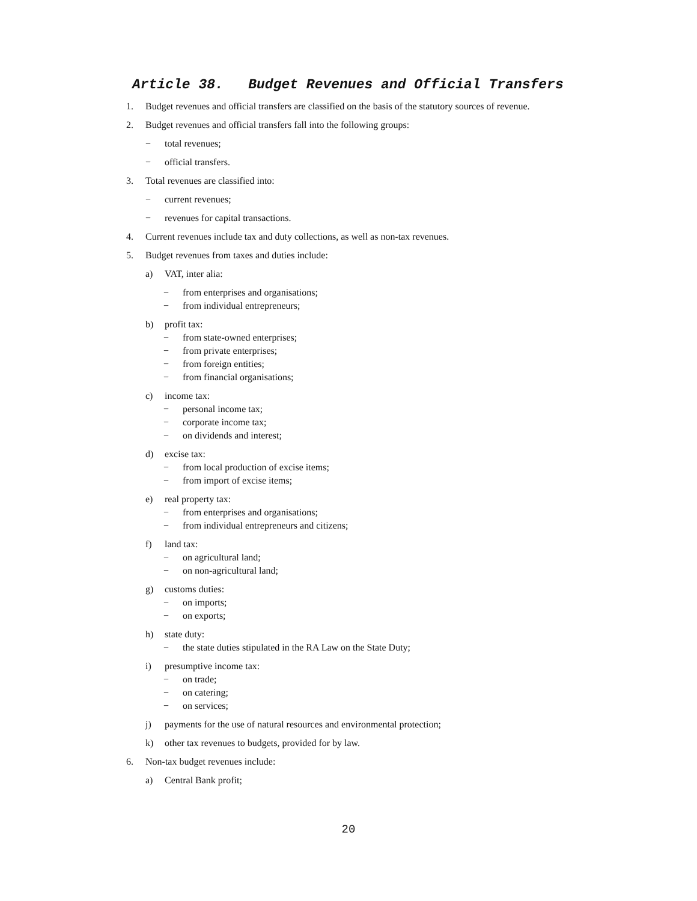Article 38. Budget Revenues and Official Transfers
1. Budget revenues and official transfers are classified on the basis of the statutory sources of revenue.
2. Budget revenues and official transfers fall into the following groups:
− total revenues;
− official transfers.
3. Total revenues are classified into:
− current revenues;
− revenues for capital transactions.
4. Current revenues include tax and duty collections, as well as non-tax revenues.
5. Budget revenues from taxes and duties include:
a) VAT, inter alia:
− from enterprises and organisations;
− from individual entrepreneurs;
b) profit tax:
− from state-owned enterprises;
− from private enterprises;
− from foreign entities;
− from financial organisations;
c) income tax:
− personal income tax;
− corporate income tax;
− on dividends and interest;
d) excise tax:
− from local production of excise items;
− from import of excise items;
e) real property tax:
− from enterprises and organisations;
− from individual entrepreneurs and citizens;
f) land tax:
− on agricultural land;
− on non-agricultural land;
g) customs duties:
− on imports;
− on exports;
h) state duty:
− the state duties stipulated in the RA Law on the State Duty;
i) presumptive income tax:
− on trade;
− on catering;
− on services;
j) payments for the use of natural resources and environmental protection;
k) other tax revenues to budgets, provided for by law.
6. Non-tax budget revenues include:
a) Central Bank profit;
20